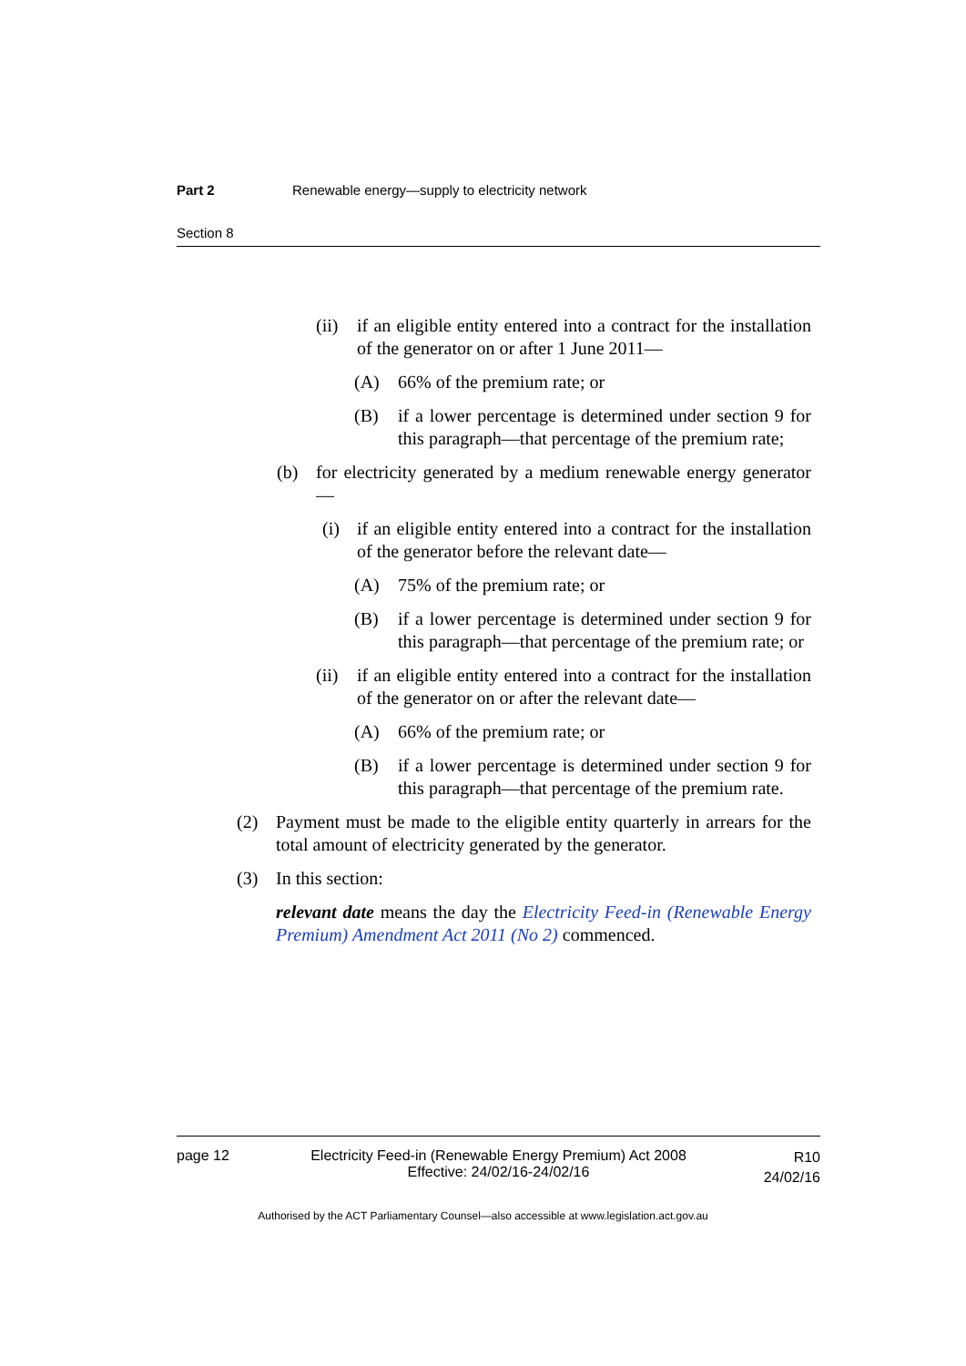Part 2 Renewable energy—supply to electricity network
Section 8
(ii) if an eligible entity entered into a contract for the installation of the generator on or after 1 June 2011—
(A) 66% of the premium rate; or
(B) if a lower percentage is determined under section 9 for this paragraph—that percentage of the premium rate;
(b) for electricity generated by a medium renewable energy generator—
(i) if an eligible entity entered into a contract for the installation of the generator before the relevant date—
(A) 75% of the premium rate; or
(B) if a lower percentage is determined under section 9 for this paragraph—that percentage of the premium rate; or
(ii) if an eligible entity entered into a contract for the installation of the generator on or after the relevant date—
(A) 66% of the premium rate; or
(B) if a lower percentage is determined under section 9 for this paragraph—that percentage of the premium rate.
(2) Payment must be made to the eligible entity quarterly in arrears for the total amount of electricity generated by the generator.
(3) In this section:
relevant date means the day the Electricity Feed-in (Renewable Energy Premium) Amendment Act 2011 (No 2) commenced.
page 12 Electricity Feed-in (Renewable Energy Premium) Act 2008
Effective: 24/02/16-24/02/16 R10
24/02/16
Authorised by the ACT Parliamentary Counsel—also accessible at www.legislation.act.gov.au